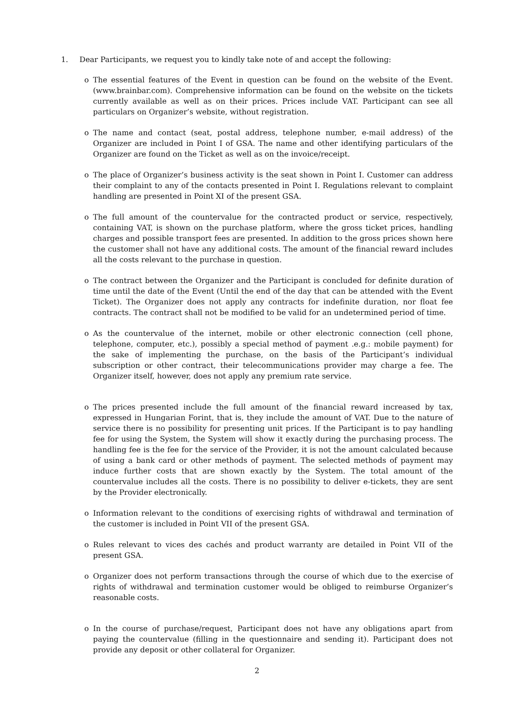1. Dear Participants, we request you to kindly take note of and accept the following:
o The essential features of the Event in question can be found on the website of the Event. (www.brainbar.com). Comprehensive information can be found on the website on the tickets currently available as well as on their prices. Prices include VAT. Participant can see all particulars on Organizer’s website, without registration.
o The name and contact (seat, postal address, telephone number, e-mail address) of the Organizer are included in Point I of GSA. The name and other identifying particulars of the Organizer are found on the Ticket as well as on the invoice/receipt.
o The place of Organizer’s business activity is the seat shown in Point I. Customer can address their complaint to any of the contacts presented in Point I. Regulations relevant to complaint handling are presented in Point XI of the present GSA.
o The full amount of the countervalue for the contracted product or service, respectively, containing VAT, is shown on the purchase platform, where the gross ticket prices, handling charges and possible transport fees are presented. In addition to the gross prices shown here the customer shall not have any additional costs. The amount of the financial reward includes all the costs relevant to the purchase in question.
o The contract between the Organizer and the Participant is concluded for definite duration of time until the date of the Event (Until the end of the day that can be attended with the Event Ticket). The Organizer does not apply any contracts for indefinite duration, nor float fee contracts. The contract shall not be modified to be valid for an undetermined period of time.
o As the countervalue of the internet, mobile or other electronic connection (cell phone, telephone, computer, etc.), possibly a special method of payment .e.g.: mobile payment) for the sake of implementing the purchase, on the basis of the Participant’s individual subscription or other contract, their telecommunications provider may charge a fee. The Organizer itself, however, does not apply any premium rate service.
o The prices presented include the full amount of the financial reward increased by tax, expressed in Hungarian Forint, that is, they include the amount of VAT. Due to the nature of service there is no possibility for presenting unit prices. If the Participant is to pay handling fee for using the System, the System will show it exactly during the purchasing process. The handling fee is the fee for the service of the Provider, it is not the amount calculated because of using a bank card or other methods of payment. The selected methods of payment may induce further costs that are shown exactly by the System. The total amount of the countervalue includes all the costs. There is no possibility to deliver e-tickets, they are sent by the Provider electronically.
o Information relevant to the conditions of exercising rights of withdrawal and termination of the customer is included in Point VII of the present GSA.
o Rules relevant to vices des cachés and product warranty are detailed in Point VII of the present GSA.
o Organizer does not perform transactions through the course of which due to the exercise of rights of withdrawal and termination customer would be obliged to reimburse Organizer’s reasonable costs.
o In the course of purchase/request, Participant does not have any obligations apart from paying the countervalue (filling in the questionnaire and sending it). Participant does not provide any deposit or other collateral for Organizer.
2